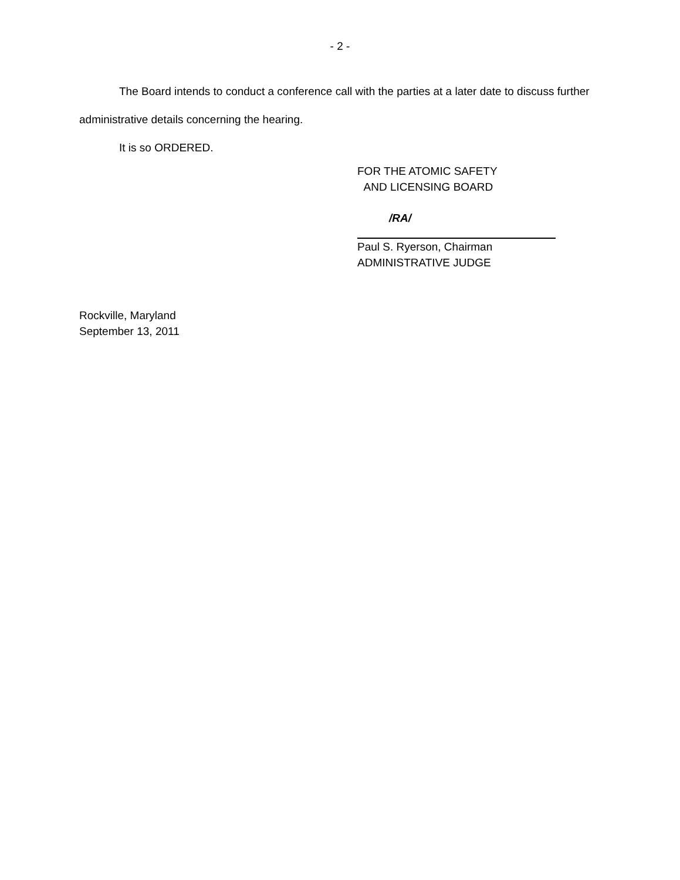- 2 -
The Board intends to conduct a conference call with the parties at a later date to discuss further administrative details concerning the hearing.
It is so ORDERED.
FOR THE ATOMIC SAFETY
AND LICENSING BOARD
/RA/
Paul S. Ryerson, Chairman
ADMINISTRATIVE JUDGE
Rockville, Maryland
September 13, 2011